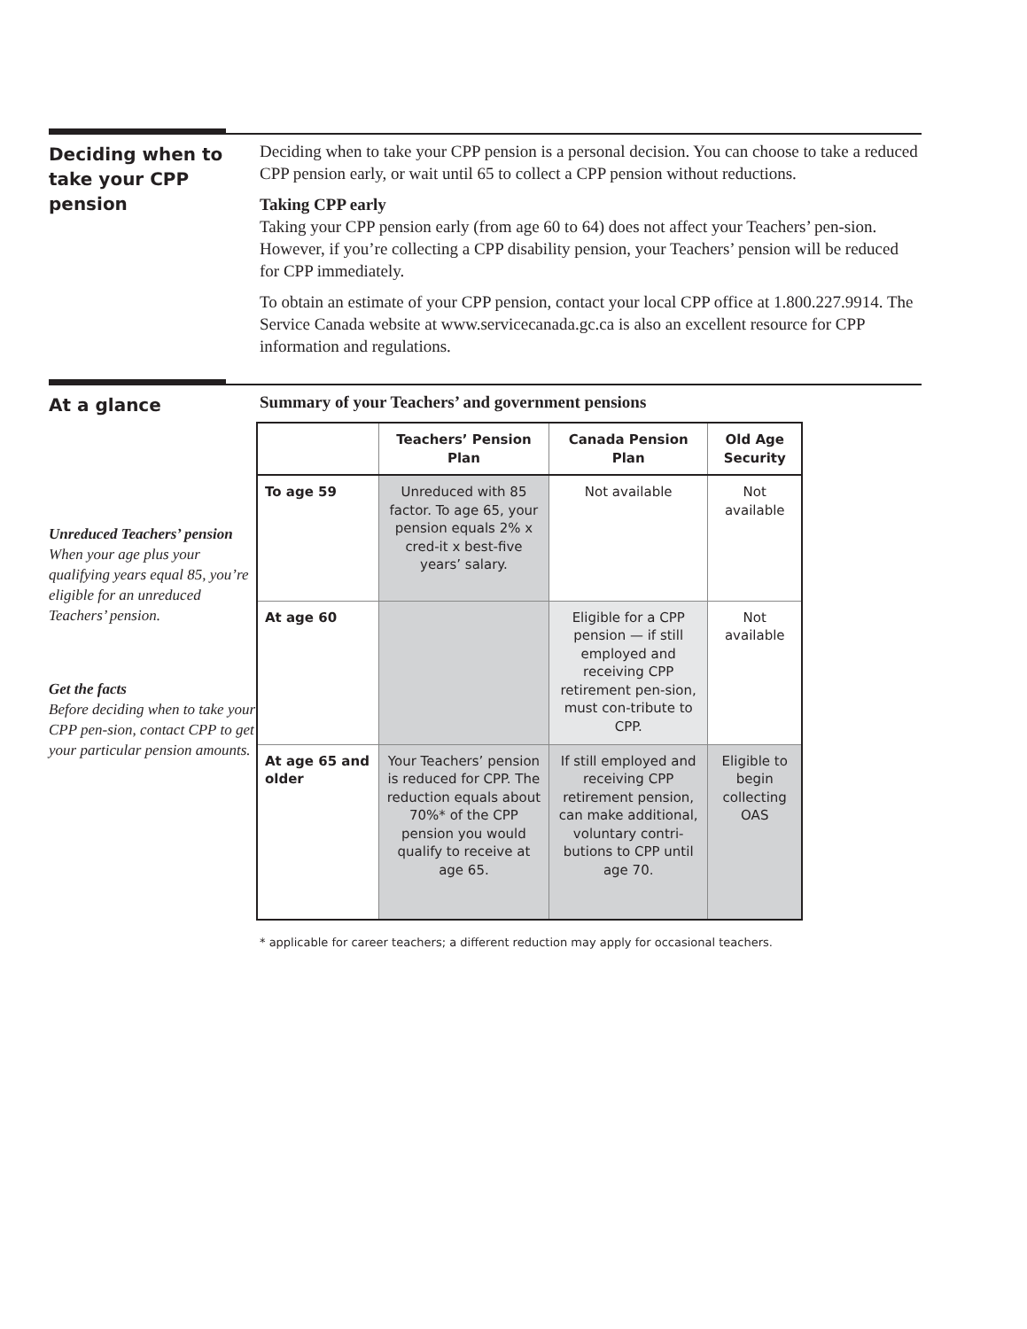Deciding when to take your CPP pension
Deciding when to take your CPP pension is a personal decision. You can choose to take a reduced CPP pension early, or wait until 65 to collect a CPP pension without reductions.
Taking CPP early
Taking your CPP pension early (from age 60 to 64) does not affect your Teachers’ pen-sion. However, if you’re collecting a CPP disability pension, your Teachers’ pension will be reduced for CPP immediately.
To obtain an estimate of your CPP pension, contact your local CPP office at 1.800.227.9914. The Service Canada website at www.servicecanada.gc.ca is also an excellent resource for CPP information and regulations.
At a glance
Unreduced Teachers’ pension
When your age plus your qualifying years equal 85, you’re eligible for an unreduced Teachers’ pension.
Get the facts
Before deciding when to take your CPP pen-sion, contact CPP to get your particular pension amounts.
Summary of your Teachers’ and government pensions
| | Teachers’ Pension Plan | Canada Pension Plan | Old Age Security |
| --- | --- | --- | --- |
| To age 59 | Unreduced with 85 factor. To age 65, your pension equals 2% x cred-it x best-five years’ salary. | Not available | Not available |
| At age 60 | | Eligible for a CPP pension — if still employed and receiving CPP retirement pen-sion, must con-tribute to CPP. | Not available |
| At age 65 and older | Your Teachers’ pension is reduced for CPP. The reduction equals about 70%* of the CPP pension you would qualify to receive at age 65. | If still employed and receiving CPP retirement pension, can make additional, voluntary contri-butions to CPP until age 70. | Eligible to begin collecting OAS |
* applicable for career teachers; a different reduction may apply for occasional teachers.